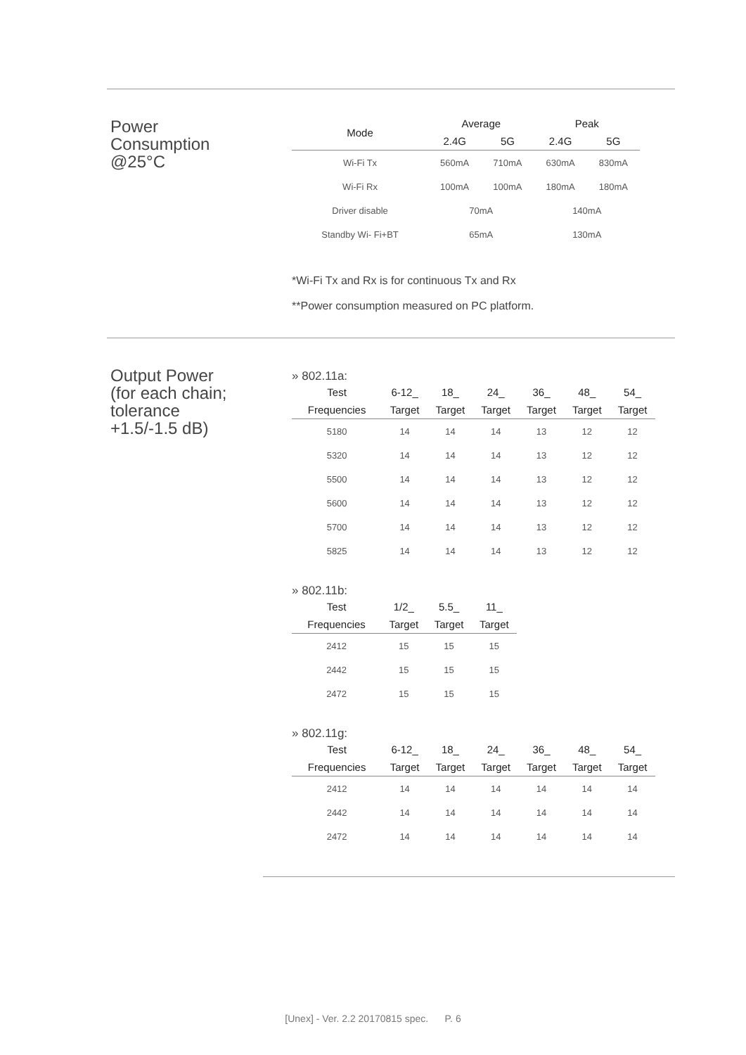Power
Consumption
@25°C
| Mode | Average | | Peak | |
| --- | --- | --- | --- | --- |
| | 2.4G | 5G | 2.4G | 5G |
| Wi-Fi Tx | 560mA | 710mA | 630mA | 830mA |
| Wi-Fi Rx | 100mA | 100mA | 180mA | 180mA |
| Driver disable | 70mA | | 140mA | |
| Standby Wi- Fi+BT | 65mA | | 130mA | |
*Wi-Fi Tx and Rx is for continuous Tx and Rx
**Power consumption measured on PC platform.
Output Power
(for each chain;
tolerance
+1.5/-1.5 dB)
» 802.11a:
| Test | 6-12_ | 18_ | 24_ | 36_ | 48_ | 54_ |
| --- | --- | --- | --- | --- | --- | --- |
| Frequencies | Target | Target | Target | Target | Target | Target |
| 5180 | 14 | 14 | 14 | 13 | 12 | 12 |
| 5320 | 14 | 14 | 14 | 13 | 12 | 12 |
| 5500 | 14 | 14 | 14 | 13 | 12 | 12 |
| 5600 | 14 | 14 | 14 | 13 | 12 | 12 |
| 5700 | 14 | 14 | 14 | 13 | 12 | 12 |
| 5825 | 14 | 14 | 14 | 13 | 12 | 12 |
» 802.11b:
| Test | 1/2_ | 5.5_ | 11_ |
| --- | --- | --- | --- |
| Frequencies | Target | Target | Target |
| 2412 | 15 | 15 | 15 |
| 2442 | 15 | 15 | 15 |
| 2472 | 15 | 15 | 15 |
» 802.11g:
| Test | 6-12_ | 18_ | 24_ | 36_ | 48_ | 54_ |
| --- | --- | --- | --- | --- | --- | --- |
| Frequencies | Target | Target | Target | Target | Target | Target |
| 2412 | 14 | 14 | 14 | 14 | 14 | 14 |
| 2442 | 14 | 14 | 14 | 14 | 14 | 14 |
| 2472 | 14 | 14 | 14 | 14 | 14 | 14 |
[Unex] - Ver. 2.2 20170815 spec. P. 6